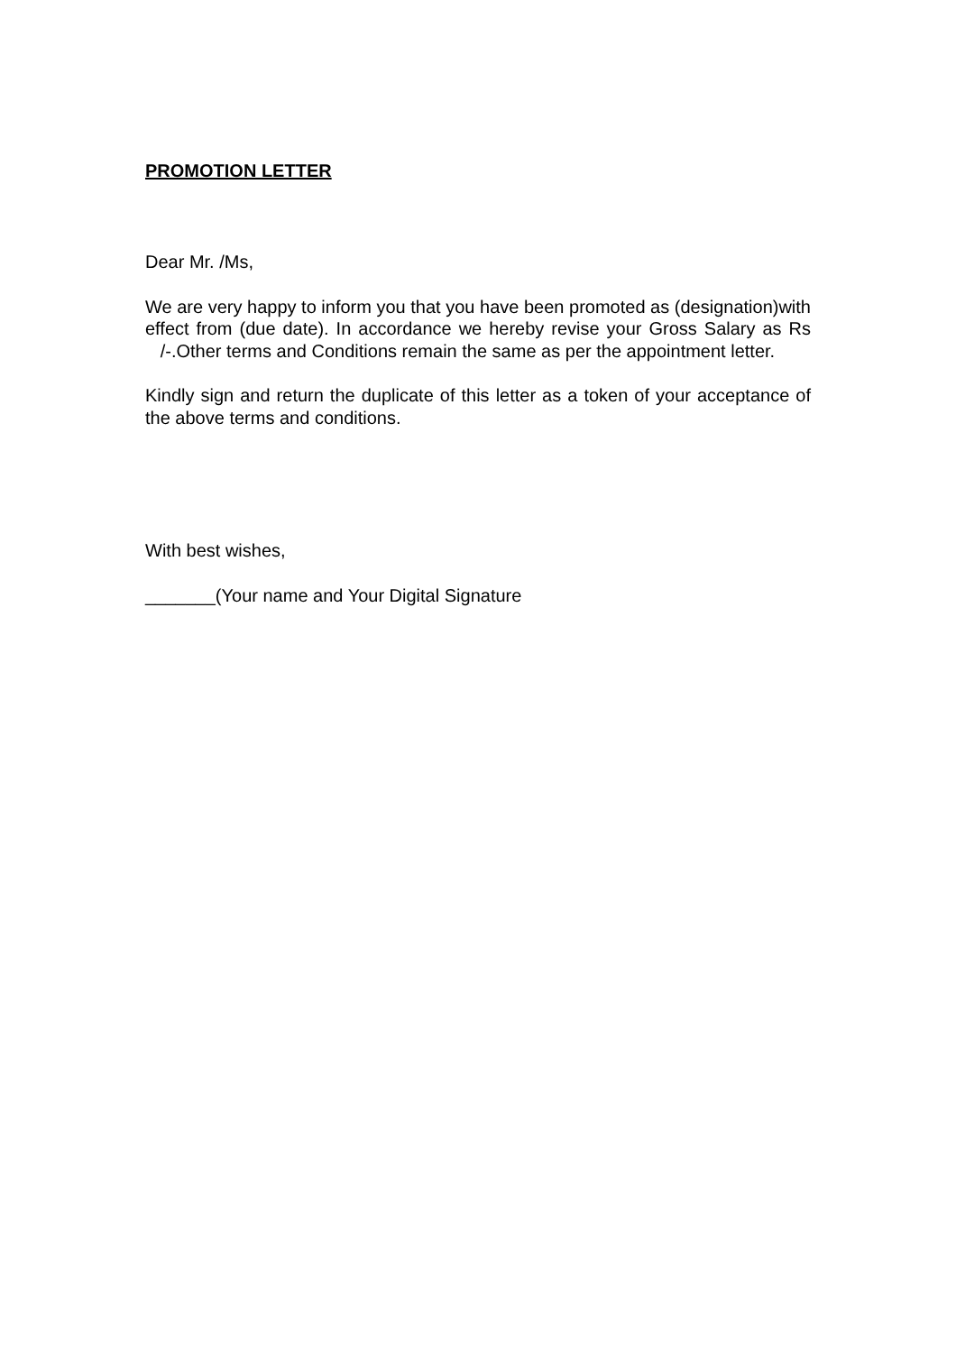PROMOTION LETTER
Dear Mr. /Ms,
We are very happy to inform you that you have been promoted as (designation)with effect from (due date). In accordance we hereby revise your Gross Salary as Rs /-.Other terms and Conditions remain the same as per the appointment letter.
Kindly sign and return the duplicate of this letter as a token of your acceptance of the above terms and conditions.
With best wishes,
_______(Your name and Your Digital Signature